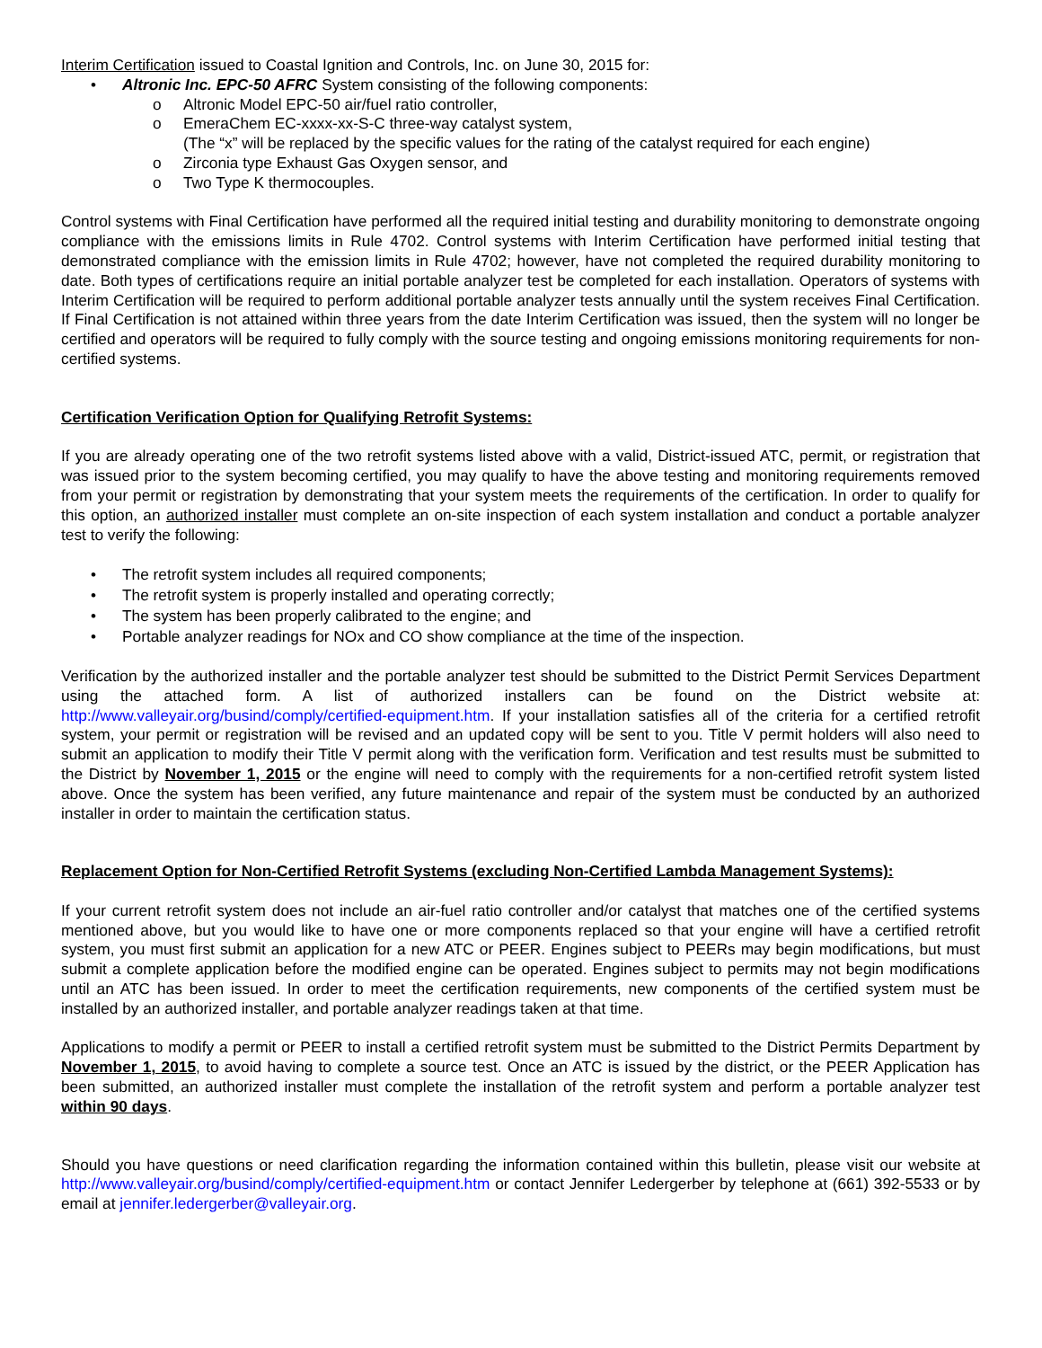Interim Certification issued to Coastal Ignition and Controls, Inc. on June 30, 2015 for:
• Altronic Inc. EPC-50 AFRC System consisting of the following components:
o Altronic Model EPC-50 air/fuel ratio controller,
o EmeraChem EC-xxxx-xx-S-C three-way catalyst system,
(The “x” will be replaced by the specific values for the rating of the catalyst required for each engine)
o Zirconia type Exhaust Gas Oxygen sensor, and
o Two Type K thermocouples.
Control systems with Final Certification have performed all the required initial testing and durability monitoring to demonstrate ongoing compliance with the emissions limits in Rule 4702. Control systems with Interim Certification have performed initial testing that demonstrated compliance with the emission limits in Rule 4702; however, have not completed the required durability monitoring to date. Both types of certifications require an initial portable analyzer test be completed for each installation. Operators of systems with Interim Certification will be required to perform additional portable analyzer tests annually until the system receives Final Certification. If Final Certification is not attained within three years from the date Interim Certification was issued, then the system will no longer be certified and operators will be required to fully comply with the source testing and ongoing emissions monitoring requirements for non-certified systems.
Certification Verification Option for Qualifying Retrofit Systems:
If you are already operating one of the two retrofit systems listed above with a valid, District-issued ATC, permit, or registration that was issued prior to the system becoming certified, you may qualify to have the above testing and monitoring requirements removed from your permit or registration by demonstrating that your system meets the requirements of the certification. In order to qualify for this option, an authorized installer must complete an on-site inspection of each system installation and conduct a portable analyzer test to verify the following:
• The retrofit system includes all required components;
• The retrofit system is properly installed and operating correctly;
• The system has been properly calibrated to the engine; and
• Portable analyzer readings for NOx and CO show compliance at the time of the inspection.
Verification by the authorized installer and the portable analyzer test should be submitted to the District Permit Services Department using the attached form. A list of authorized installers can be found on the District website at: http://www.valleyair.org/busind/comply/certified-equipment.htm. If your installation satisfies all of the criteria for a certified retrofit system, your permit or registration will be revised and an updated copy will be sent to you. Title V permit holders will also need to submit an application to modify their Title V permit along with the verification form. Verification and test results must be submitted to the District by November 1, 2015 or the engine will need to comply with the requirements for a non-certified retrofit system listed above. Once the system has been verified, any future maintenance and repair of the system must be conducted by an authorized installer in order to maintain the certification status.
Replacement Option for Non-Certified Retrofit Systems (excluding Non-Certified Lambda Management Systems):
If your current retrofit system does not include an air-fuel ratio controller and/or catalyst that matches one of the certified systems mentioned above, but you would like to have one or more components replaced so that your engine will have a certified retrofit system, you must first submit an application for a new ATC or PEER. Engines subject to PEERs may begin modifications, but must submit a complete application before the modified engine can be operated. Engines subject to permits may not begin modifications until an ATC has been issued. In order to meet the certification requirements, new components of the certified system must be installed by an authorized installer, and portable analyzer readings taken at that time.
Applications to modify a permit or PEER to install a certified retrofit system must be submitted to the District Permits Department by November 1, 2015, to avoid having to complete a source test. Once an ATC is issued by the district, or the PEER Application has been submitted, an authorized installer must complete the installation of the retrofit system and perform a portable analyzer test within 90 days.
Should you have questions or need clarification regarding the information contained within this bulletin, please visit our website at http://www.valleyair.org/busind/comply/certified-equipment.htm or contact Jennifer Ledergerber by telephone at (661) 392-5533 or by email at jennifer.ledergerber@valleyair.org.